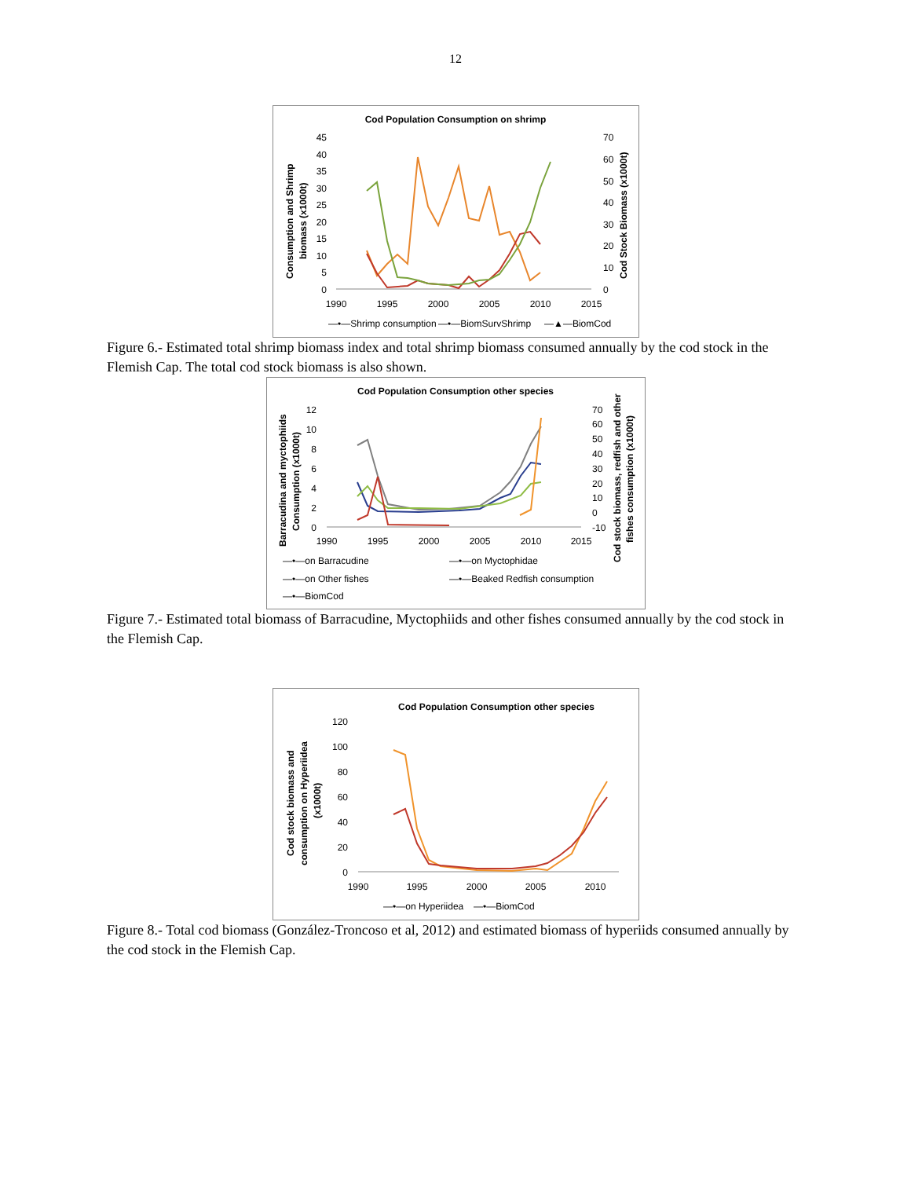12
Cod Population Consumption on shrimp
Consumption and Shrimp
biomass (x1000t)
Cod Stock Biomass (x1000t)
45
40
35
30
25
20
15
10
5
0
70
60
50
40
30
20
10
0
1990
1995
2000
2005
2010
2015
—•—Shrimp consumption
—•—BiomSurvShrimp
—▲—BiomCod
Figure 6.- Estimated total shrimp biomass index and total shrimp biomass consumed annually by the cod stock in the Flemish Cap. The total cod stock biomass is also shown.
Cod Population Consumption other species
Barracudina and myctophiids
Consumption (x1000t)
Cod stock biomass, redfish and other
fishes consumption (x1000t)
12
10
8
6
4
2
0
70
60
50
40
30
20
10
0
-10
1990
1995
2000
2005
2010
2015
—•—on Barracudine
—•—on Myctophidae
—•—on Other fishes
—•—Beaked Redfish consumption
—•—BiomCod
Figure 7.- Estimated total biomass of Barracudine, Myctophiids and other fishes consumed annually by the cod stock in the Flemish Cap.
Cod Population Consumption other species
Cod stock biomass and
consumption on Hyperiidea
(x1000t)
120
100
80
60
40
20
0
1990
1995
2000
2005
2010
—•—on Hyperiidea
—•—BiomCod
Figure 8.- Total cod biomass (González-Troncoso et al, 2012) and estimated biomass of hyperiids consumed annually by the cod stock in the Flemish Cap.